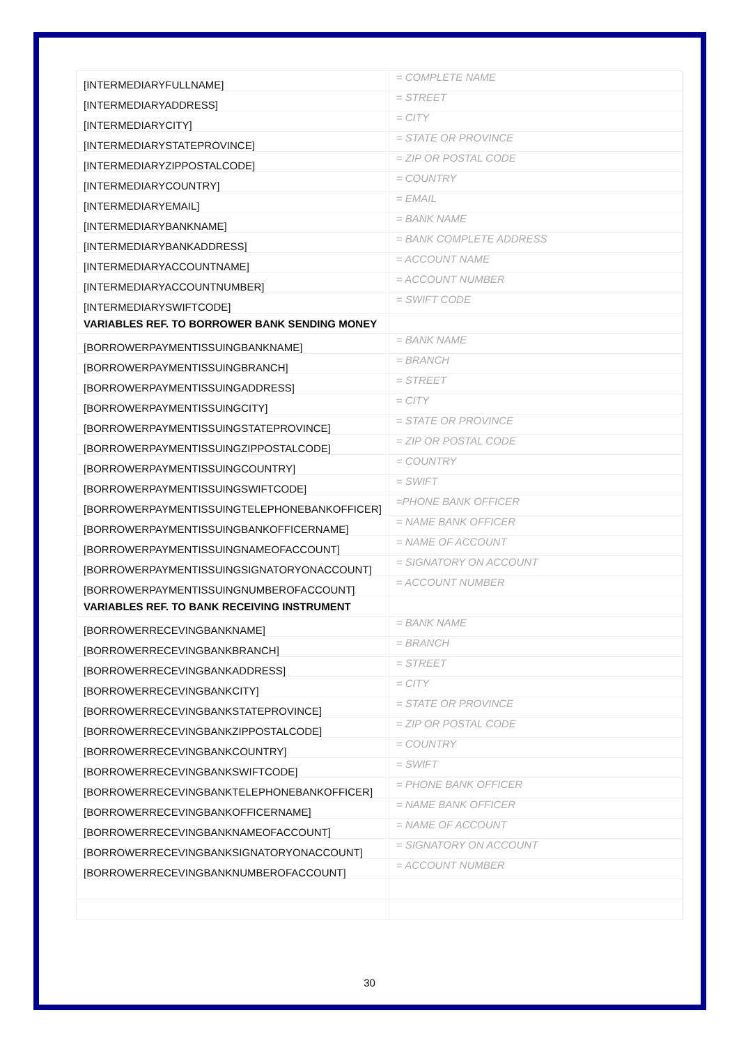| [INTERMEDIARYFULLNAME] | = COMPLETE NAME |
| [INTERMEDIARYADDRESS] | = STREET |
| [INTERMEDIARYCITY] | = CITY |
| [INTERMEDIARYSTATEPROVINCE] | = STATE OR PROVINCE |
| [INTERMEDIARYZIPPOSTALCODE] | = ZIP OR POSTAL CODE |
| [INTERMEDIARYCOUNTRY] | = COUNTRY |
| [INTERMEDIARYEMAIL] | = EMAIL |
| [INTERMEDIARYBANKNAME] | = BANK NAME |
| [INTERMEDIARYBANKADDRESS] | = BANK COMPLETE ADDRESS |
| [INTERMEDIARYACCOUNTNAME] | = ACCOUNT NAME |
| [INTERMEDIARYACCOUNTNUMBER] | = ACCOUNT NUMBER |
| [INTERMEDIARYSWIFTCODE] | = SWIFT CODE |
| VARIABLES REF. TO BORROWER BANK SENDING MONEY | |
| [BORROWERPAYMENTISSUINGBANKNAME] | = BANK NAME |
| [BORROWERPAYMENTISSUINGBRANCH] | = BRANCH |
| [BORROWERPAYMENTISSUINGADDRESS] | = STREET |
| [BORROWERPAYMENTISSUINGCITY] | = CITY |
| [BORROWERPAYMENTISSUINGSTATEPROVINCE] | = STATE OR PROVINCE |
| [BORROWERPAYMENTISSUINGZIPPOSTALCODE] | = ZIP OR POSTAL CODE |
| [BORROWERPAYMENTISSUINGCOUNTRY] | = COUNTRY |
| [BORROWERPAYMENTISSUINGSWIFTCODE] | = SWIFT |
| [BORROWERPAYMENTISSUINGTELEPHONEBANKOFFICER] | =PHONE BANK OFFICER |
| [BORROWERPAYMENTISSUINGBANKOFFICERNAME] | = NAME BANK OFFICER |
| [BORROWERPAYMENTISSUINGNAMEOFACCOUNT] | = NAME OF ACCOUNT |
| [BORROWERPAYMENTISSUINGSIGNATORYONACCOUNT] | = SIGNATORY ON ACCOUNT |
| [BORROWERPAYMENTISSUINGNUMBEROFACCOUNT] | = ACCOUNT NUMBER |
| VARIABLES REF. TO BANK RECEIVING INSTRUMENT | |
| [BORROWERRECEVINGBANKNAME] | = BANK NAME |
| [BORROWERRECEVINGBANKBRANCH] | = BRANCH |
| [BORROWERRECEVINGBANKADDRESS] | = STREET |
| [BORROWERRECEVINGBANKCITY] | = CITY |
| [BORROWERRECEVINGBANKSTATEPROVINCE] | = STATE OR PROVINCE |
| [BORROWERRECEVINGBANKZIPPOSTALCODE] | = ZIP OR POSTAL CODE |
| [BORROWERRECEVINGBANKCOUNTRY] | = COUNTRY |
| [BORROWERRECEVINGBANKSWIFTCODE] | = SWIFT |
| [BORROWERRECEVINGBANKTELEPHONEBANKOFFICER] | = PHONE BANK OFFICER |
| [BORROWERRECEVINGBANKOFFICERNAME] | = NAME BANK OFFICER |
| [BORROWERRECEVINGBANKNAMEOFACCOUNT] | = NAME OF ACCOUNT |
| [BORROWERRECEVINGBANKSIGNATORYONACCOUNT] | = SIGNATORY ON ACCOUNT |
| [BORROWERRECEVINGBANKNUMBEROFACCOUNT] | = ACCOUNT NUMBER |
30